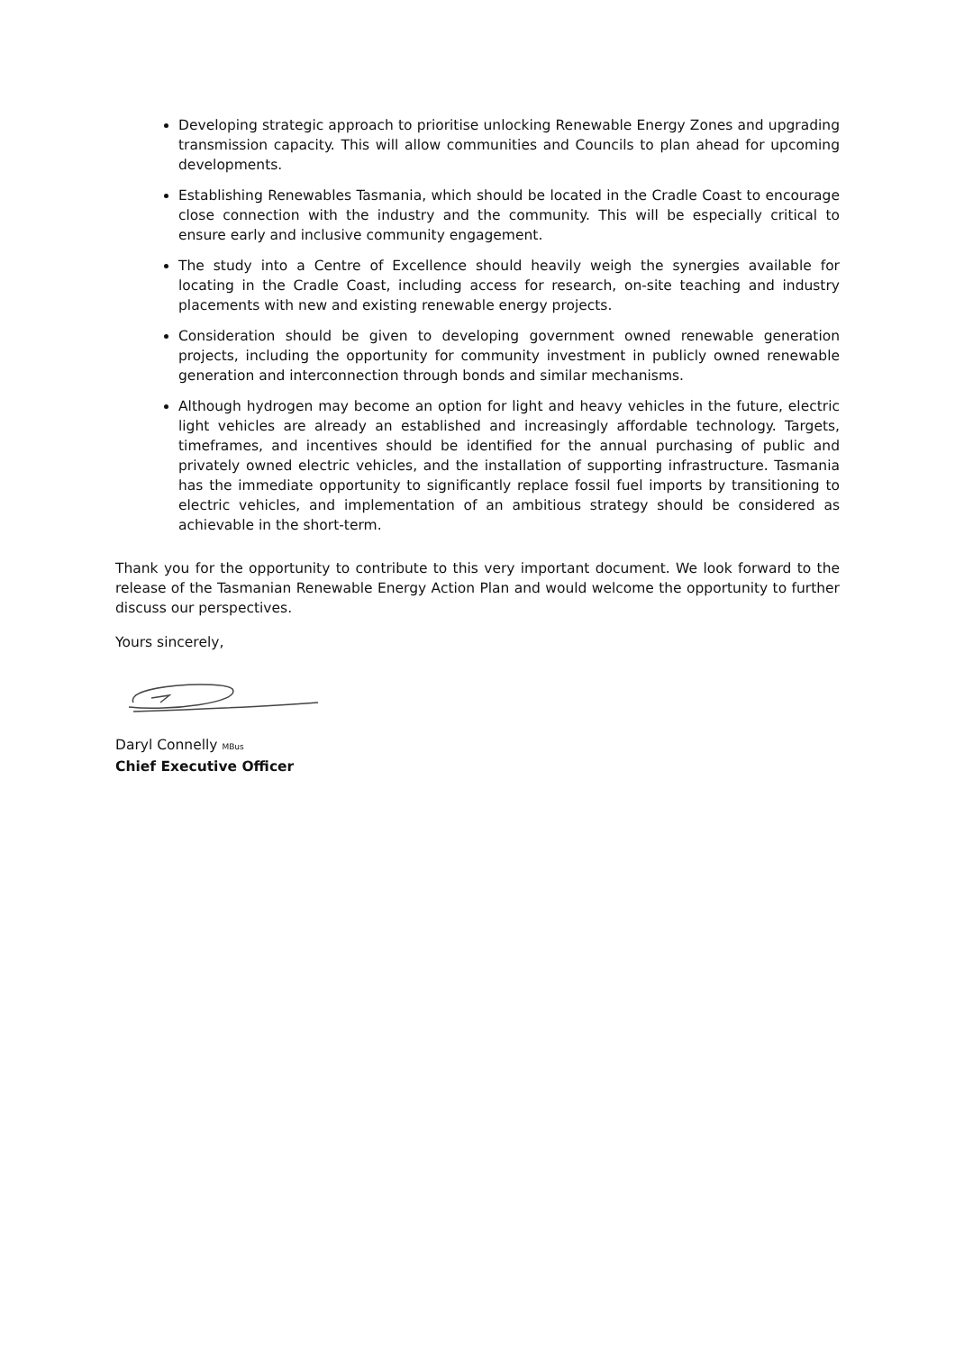Developing strategic approach to prioritise unlocking Renewable Energy Zones and upgrading transmission capacity. This will allow communities and Councils to plan ahead for upcoming developments.
Establishing Renewables Tasmania, which should be located in the Cradle Coast to encourage close connection with the industry and the community. This will be especially critical to ensure early and inclusive community engagement.
The study into a Centre of Excellence should heavily weigh the synergies available for locating in the Cradle Coast, including access for research, on-site teaching and industry placements with new and existing renewable energy projects.
Consideration should be given to developing government owned renewable generation projects, including the opportunity for community investment in publicly owned renewable generation and interconnection through bonds and similar mechanisms.
Although hydrogen may become an option for light and heavy vehicles in the future, electric light vehicles are already an established and increasingly affordable technology. Targets, timeframes, and incentives should be identified for the annual purchasing of public and privately owned electric vehicles, and the installation of supporting infrastructure. Tasmania has the immediate opportunity to significantly replace fossil fuel imports by transitioning to electric vehicles, and implementation of an ambitious strategy should be considered as achievable in the short-term.
Thank you for the opportunity to contribute to this very important document. We look forward to the release of the Tasmanian Renewable Energy Action Plan and would welcome the opportunity to further discuss our perspectives.
Yours sincerely,
Daryl Connelly MBus
Chief Executive Officer